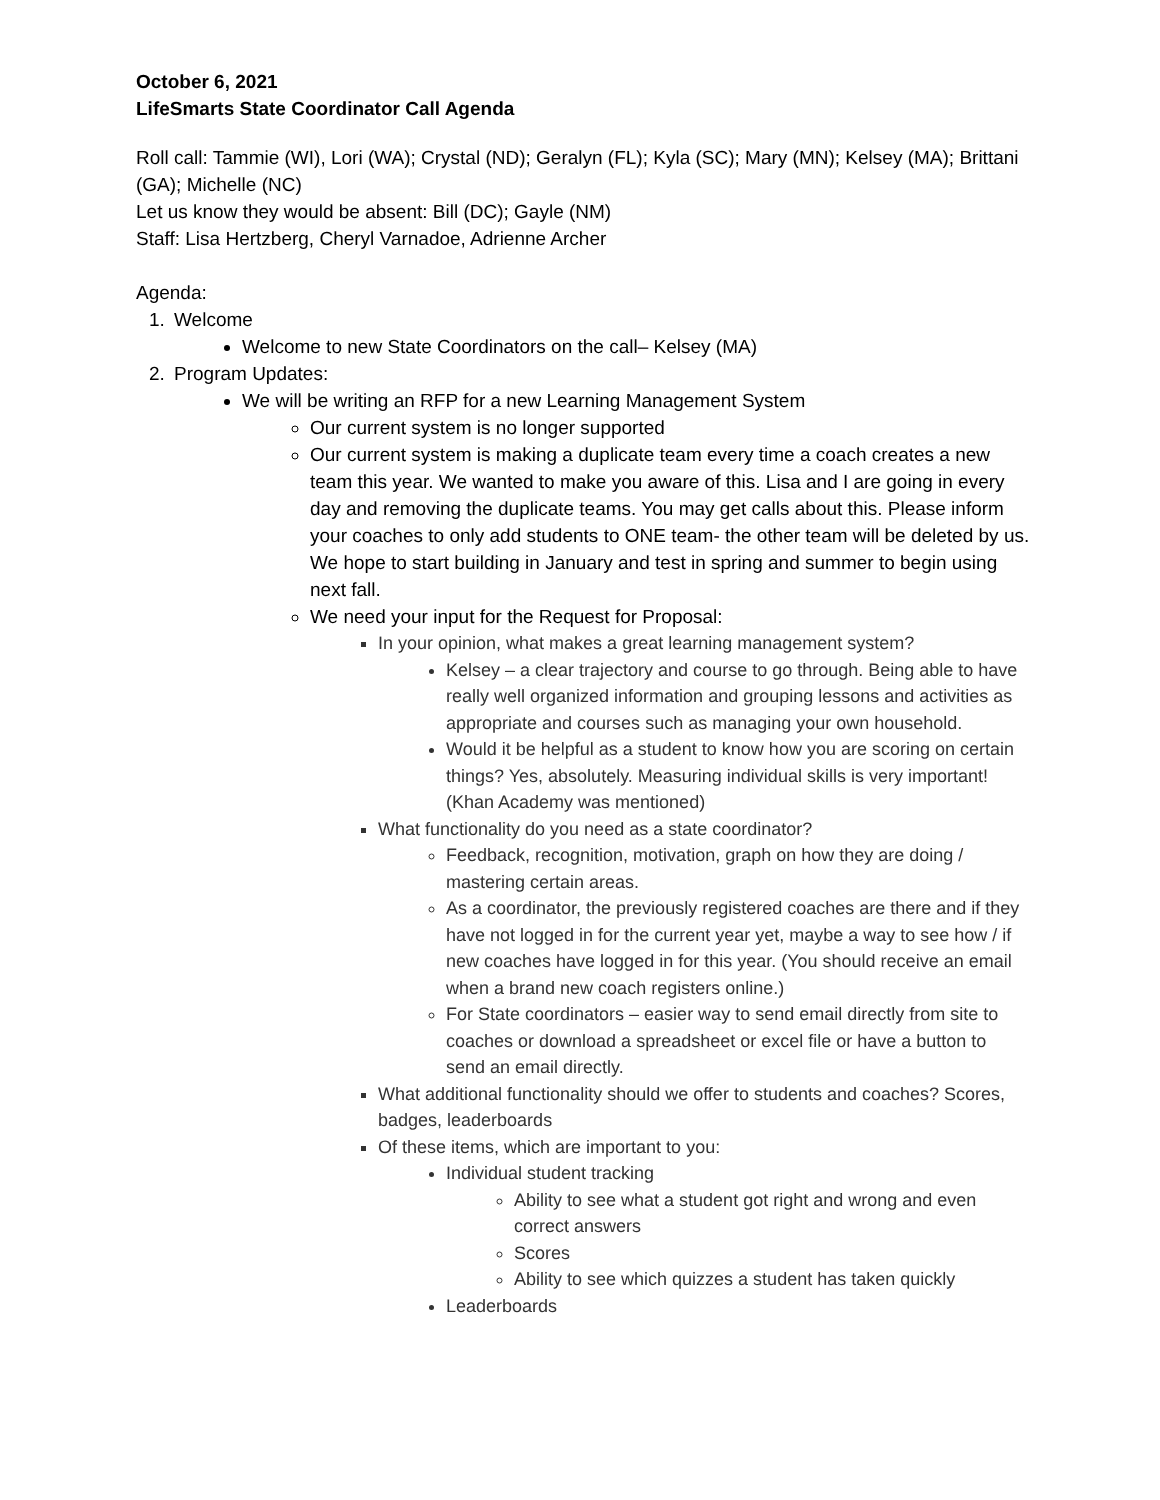October 6, 2021
LifeSmarts State Coordinator Call Agenda
Roll call: Tammie (WI), Lori (WA); Crystal (ND); Geralyn (FL); Kyla (SC); Mary (MN); Kelsey (MA); Brittani (GA); Michelle (NC)
Let us know they would be absent: Bill (DC); Gayle (NM)
Staff: Lisa Hertzberg, Cheryl Varnadoe, Adrienne Archer
Agenda:
1. Welcome
Welcome to new State Coordinators on the call– Kelsey (MA)
2. Program Updates:
We will be writing an RFP for a new Learning Management System
Our current system is no longer supported
Our current system is making a duplicate team every time a coach creates a new team this year. We wanted to make you aware of this. Lisa and I are going in every day and removing the duplicate teams. You may get calls about this. Please inform your coaches to only add students to ONE team- the other team will be deleted by us. We hope to start building in January and test in spring and summer to begin using next fall.
We need your input for the Request for Proposal:
In your opinion, what makes a great learning management system?
Kelsey – a clear trajectory and course to go through. Being able to have really well organized information and grouping lessons and activities as appropriate and courses such as managing your own household.
Would it be helpful as a student to know how you are scoring on certain things? Yes, absolutely. Measuring individual skills is very important! (Khan Academy was mentioned)
What functionality do you need as a state coordinator?
Feedback, recognition, motivation, graph on how they are doing / mastering certain areas.
As a coordinator, the previously registered coaches are there and if they have not logged in for the current year yet, maybe a way to see how / if new coaches have logged in for this year. (You should receive an email when a brand new coach registers online.)
For State coordinators – easier way to send email directly from site to coaches or download a spreadsheet or excel file or have a button to send an email directly.
What additional functionality should we offer to students and coaches? Scores, badges, leaderboards
Of these items, which are important to you:
Individual student tracking
Ability to see what a student got right and wrong and even correct answers
Scores
Ability to see which quizzes a student has taken quickly
Leaderboards